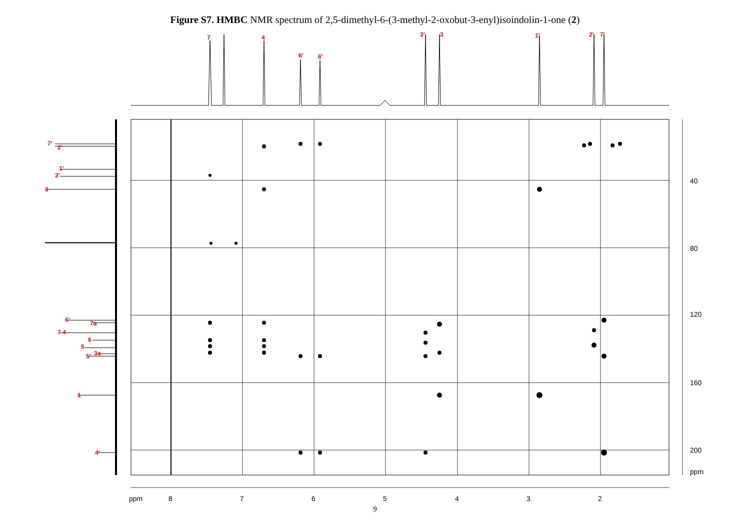Figure S7. HMBC NMR spectrum of 2,5-dimethyl-6-(3-methyl-2-oxobut-3-enyl)isoindolin-1-one (2)
ppm
8
7
6
5
4
3
2
40
80
120
160
200
ppm
7
4
6'
6'
3'
3
1'
2'
7'
7'
2'
1'
3'
3
6'
7a
7 4
6
5
3a
5'
1
4'
9